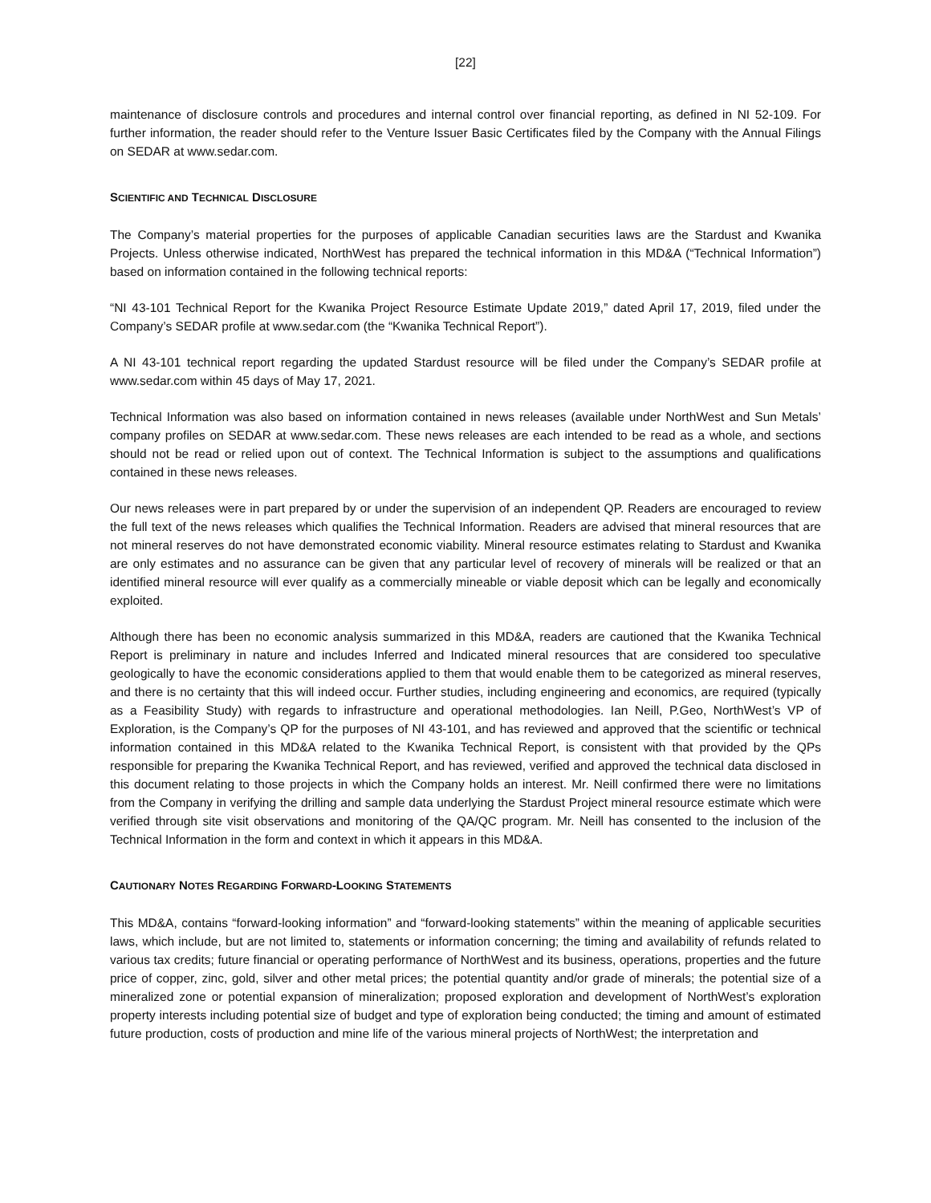[22]
maintenance of disclosure controls and procedures and internal control over financial reporting, as defined in NI 52-109. For further information, the reader should refer to the Venture Issuer Basic Certificates filed by the Company with the Annual Filings on SEDAR at www.sedar.com.
SCIENTIFIC AND TECHNICAL DISCLOSURE
The Company’s material properties for the purposes of applicable Canadian securities laws are the Stardust and Kwanika Projects. Unless otherwise indicated, NorthWest has prepared the technical information in this MD&A (“Technical Information”) based on information contained in the following technical reports:
“NI 43-101 Technical Report for the Kwanika Project Resource Estimate Update 2019,” dated April 17, 2019, filed under the Company’s SEDAR profile at www.sedar.com (the “Kwanika Technical Report”).
A NI 43-101 technical report regarding the updated Stardust resource will be filed under the Company’s SEDAR profile at www.sedar.com within 45 days of May 17, 2021.
Technical Information was also based on information contained in news releases (available under NorthWest and Sun Metals’ company profiles on SEDAR at www.sedar.com. These news releases are each intended to be read as a whole, and sections should not be read or relied upon out of context. The Technical Information is subject to the assumptions and qualifications contained in these news releases.
Our news releases were in part prepared by or under the supervision of an independent QP. Readers are encouraged to review the full text of the news releases which qualifies the Technical Information. Readers are advised that mineral resources that are not mineral reserves do not have demonstrated economic viability. Mineral resource estimates relating to Stardust and Kwanika are only estimates and no assurance can be given that any particular level of recovery of minerals will be realized or that an identified mineral resource will ever qualify as a commercially mineable or viable deposit which can be legally and economically exploited.
Although there has been no economic analysis summarized in this MD&A, readers are cautioned that the Kwanika Technical Report is preliminary in nature and includes Inferred and Indicated mineral resources that are considered too speculative geologically to have the economic considerations applied to them that would enable them to be categorized as mineral reserves, and there is no certainty that this will indeed occur. Further studies, including engineering and economics, are required (typically as a Feasibility Study) with regards to infrastructure and operational methodologies. Ian Neill, P.Geo, NorthWest’s VP of Exploration, is the Company’s QP for the purposes of NI 43-101, and has reviewed and approved that the scientific or technical information contained in this MD&A related to the Kwanika Technical Report, is consistent with that provided by the QPs responsible for preparing the Kwanika Technical Report, and has reviewed, verified and approved the technical data disclosed in this document relating to those projects in which the Company holds an interest. Mr. Neill confirmed there were no limitations from the Company in verifying the drilling and sample data underlying the Stardust Project mineral resource estimate which were verified through site visit observations and monitoring of the QA/QC program. Mr. Neill has consented to the inclusion of the Technical Information in the form and context in which it appears in this MD&A.
CAUTIONARY NOTES REGARDING FORWARD-LOOKING STATEMENTS
This MD&A, contains “forward-looking information” and “forward-looking statements” within the meaning of applicable securities laws, which include, but are not limited to, statements or information concerning; the timing and availability of refunds related to various tax credits; future financial or operating performance of NorthWest and its business, operations, properties and the future price of copper, zinc, gold, silver and other metal prices; the potential quantity and/or grade of minerals; the potential size of a mineralized zone or potential expansion of mineralization; proposed exploration and development of NorthWest’s exploration property interests including potential size of budget and type of exploration being conducted; the timing and amount of estimated future production, costs of production and mine life of the various mineral projects of NorthWest; the interpretation and